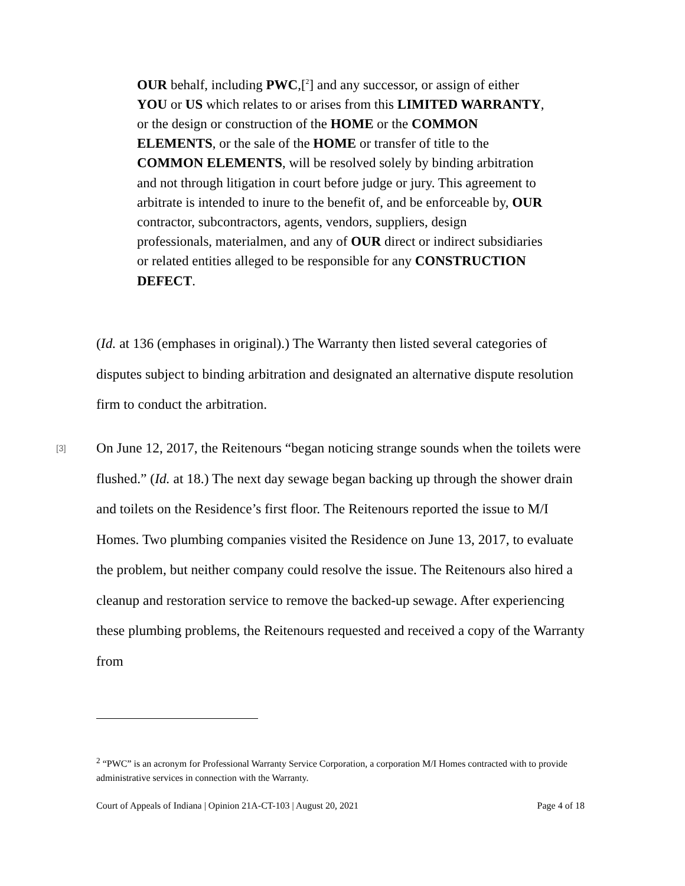OUR behalf, including PWC,[<sup>2</sup>] and any successor, or assign of either YOU or US which relates to or arises from this LIMITED WARRANTY, or the design or construction of the HOME or the COMMON ELEMENTS, or the sale of the HOME or transfer of title to the COMMON ELEMENTS, will be resolved solely by binding arbitration and not through litigation in court before judge or jury. This agreement to arbitrate is intended to inure to the benefit of, and be enforceable by, OUR contractor, subcontractors, agents, vendors, suppliers, design professionals, materialmen, and any of OUR direct or indirect subsidiaries or related entities alleged to be responsible for any CONSTRUCTION DEFECT.
(Id. at 136 (emphases in original).) The Warranty then listed several categories of disputes subject to binding arbitration and designated an alternative dispute resolution firm to conduct the arbitration.
[3]
On June 12, 2017, the Reitenours “began noticing strange sounds when the toilets were flushed.” (Id. at 18.) The next day sewage began backing up through the shower drain and toilets on the Residence’s first floor. The Reitenours reported the issue to M/I Homes. Two plumbing companies visited the Residence on June 13, 2017, to evaluate the problem, but neither company could resolve the issue. The Reitenours also hired a cleanup and restoration service to remove the backed-up sewage. After experiencing these plumbing problems, the Reitenours requested and received a copy of the Warranty from
<sup>2</sup> “PWC” is an acronym for Professional Warranty Service Corporation, a corporation M/I Homes contracted with to provide administrative services in connection with the Warranty.
Court of Appeals of Indiana | Opinion 21A-CT-103 | August 20, 2021 Page 4 of 18